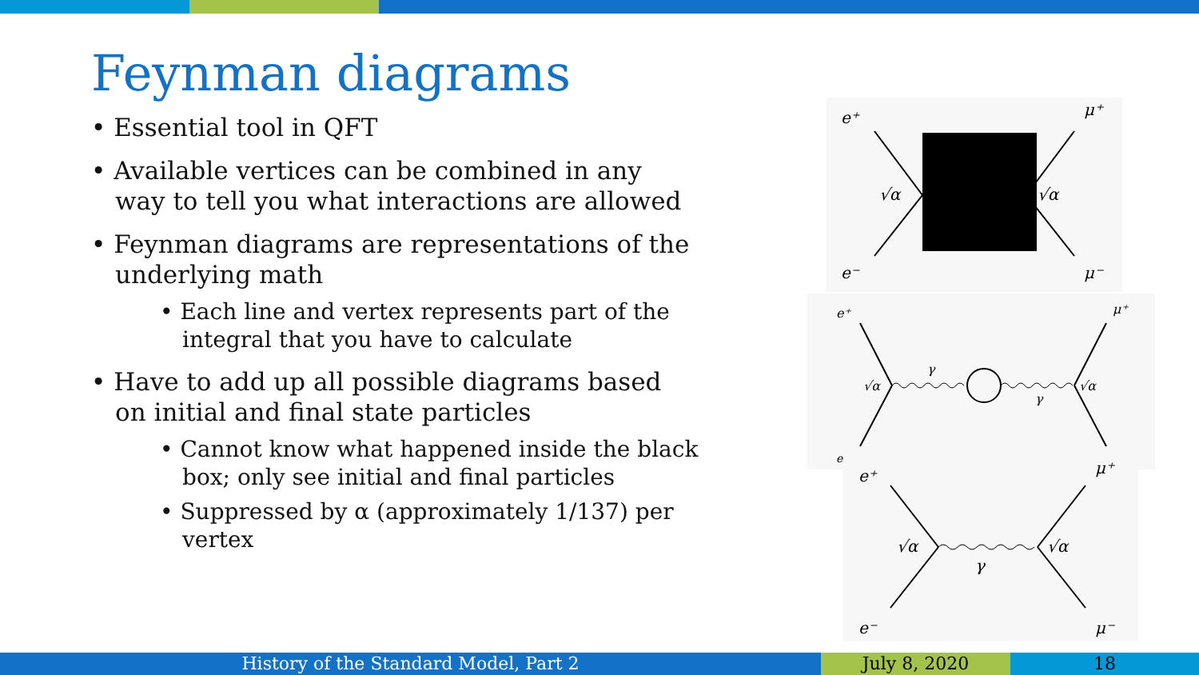Feynman diagrams
• Essential tool in QFT
• Available vertices can be combined in any way to tell you what interactions are allowed
• Feynman diagrams are representations of the underlying math
• Each line and vertex represents part of the integral that you have to calculate
• Have to add up all possible diagrams based on initial and final state particles
• Cannot know what happened inside the black box; only see initial and final particles
• Suppressed by α (approximately 1/137) per vertex
e⁺
e⁻
μ⁺
μ⁻
√α
√α
e⁺
μ⁺
e
√α
√α
γ
γ
e⁺
e⁻
μ⁺
μ⁻
√α
√α
γ
History of the Standard Model, Part 2 July 8, 2020 18